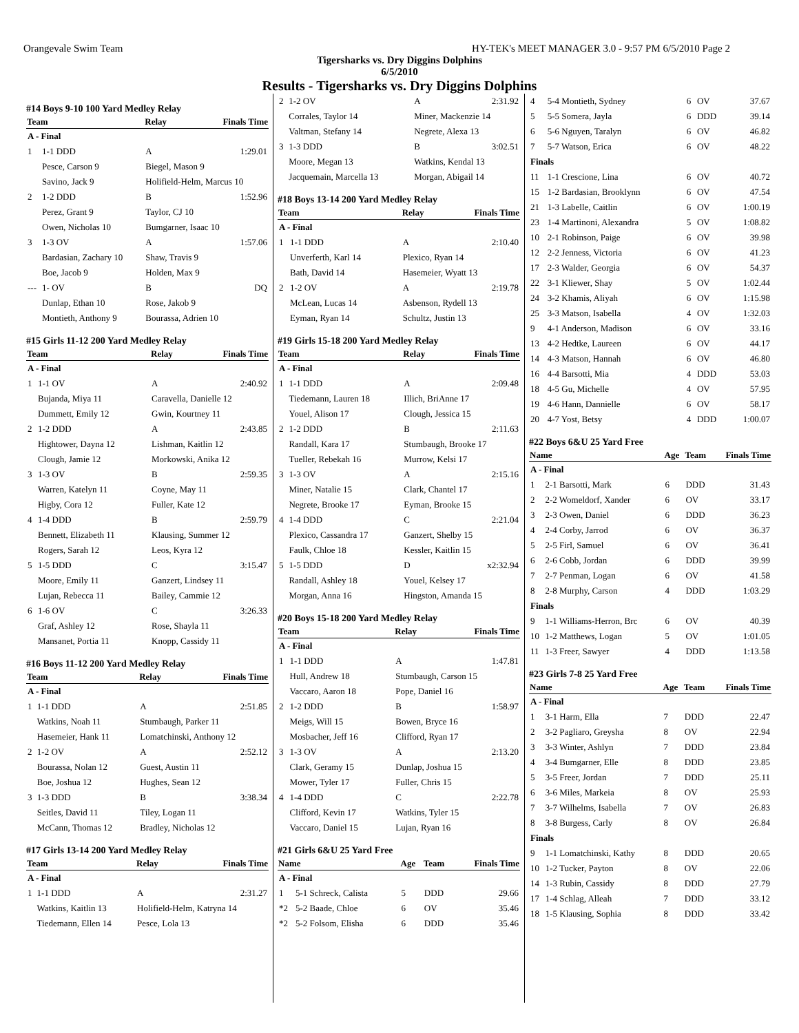Orangevale Swim Team HY-TEK's MEET MANAGER 3.0 - 9:57 PM 6/5/2010 Page 2
Tigersharks vs. Dry Diggins Dolphins
6/5/2010
Results - Tigersharks vs. Dry Diggins Dolphins
#14 Boys 9-10 100 Yard Medley Relay
| Team | | Relay | Finals Time |
| --- | --- | --- | --- |
| A - Final | | | |
| 1 | 1-1 DDD | A | 1:29.01 |
| | Pesce, Carson 9 | Biegel, Mason 9 | |
| | Savino, Jack 9 | Holifield-Helm, Marcus 10 | |
| 2 | 1-2 DDD | B | 1:52.96 |
| | Perez, Grant 9 | Taylor, CJ 10 | |
| | Owen, Nicholas 10 | Bumgarner, Isaac 10 | |
| 3 | 1-3 OV | A | 1:57.06 |
| | Bardasian, Zachary 10 | Shaw, Travis 9 | |
| | Boe, Jacob 9 | Holden, Max 9 | |
| --- | 1- OV | B | DQ |
| | Dunlap, Ethan 10 | Rose, Jakob 9 | |
| | Montieth, Anthony 9 | Bourassa, Adrien 10 | |
#15 Girls 11-12 200 Yard Medley Relay
| Team | | Relay | Finals Time |
| --- | --- | --- | --- |
| A - Final | | | |
| 1 | 1-1 OV | A | 2:40.92 |
| | Bujanda, Miya 11 | Caravella, Danielle 12 | |
| | Dummett, Emily 12 | Gwin, Kourtney 11 | |
| 2 | 1-2 DDD | A | 2:43.85 |
| | Hightower, Dayna 12 | Lishman, Kaitlin 12 | |
| | Clough, Jamie 12 | Morkowski, Anika 12 | |
| 3 | 1-3 OV | B | 2:59.35 |
| | Warren, Katelyn 11 | Coyne, May 11 | |
| | Higby, Cora 12 | Fuller, Kate 12 | |
| 4 | 1-4 DDD | B | 2:59.79 |
| | Bennett, Elizabeth 11 | Klausing, Summer 12 | |
| | Rogers, Sarah 12 | Leos, Kyra 12 | |
| 5 | 1-5 DDD | C | 3:15.47 |
| | Moore, Emily 11 | Ganzert, Lindsey 11 | |
| | Lujan, Rebecca 11 | Bailey, Cammie 12 | |
| 6 | 1-6 OV | C | 3:26.33 |
| | Graf, Ashley 12 | Rose, Shayla 11 | |
| | Mansanet, Portia 11 | Knopp, Cassidy 11 | |
#16 Boys 11-12 200 Yard Medley Relay
| Team | | Relay | Finals Time |
| --- | --- | --- | --- |
| A - Final | | | |
| 1 | 1-1 DDD | A | 2:51.85 |
| | Watkins, Noah 11 | Stumbaugh, Parker 11 | |
| | Hasemeier, Hank 11 | Lomatchinski, Anthony 12 | |
| 2 | 1-2 OV | A | 2:52.12 |
| | Bourassa, Nolan 12 | Guest, Austin 11 | |
| | Boe, Joshua 12 | Hughes, Sean 12 | |
| 3 | 1-3 DDD | B | 3:38.34 |
| | Seitles, David 11 | Tiley, Logan 11 | |
| | McCann, Thomas 12 | Bradley, Nicholas 12 | |
#17 Girls 13-14 200 Yard Medley Relay
| Team | | Relay | Finals Time |
| --- | --- | --- | --- |
| A - Final | | | |
| 1 | 1-1 DDD | A | 2:31.27 |
| | Watkins, Kaitlin 13 | Holifield-Helm, Katryna 14 | |
| | Tiedemann, Ellen 14 | Pesce, Lola 13 | |
| 2 | 1-2 OV | A | 2:31.92 |
| | Corrales, Taylor 14 | Miner, Mackenzie 14 | |
| | Valtman, Stefany 14 | Negrete, Alexa 13 | |
| 3 | 1-3 DDD | B | 3:02.51 |
| | Moore, Megan 13 | Watkins, Kendal 13 | |
| | Jacquemain, Marcella 13 | Morgan, Abigail 14 | |
#18 Boys 13-14 200 Yard Medley Relay
| Team | | Relay | Finals Time |
| --- | --- | --- | --- |
| A - Final | | | |
| 1 | 1-1 DDD | A | 2:10.40 |
| | Unverferth, Karl 14 | Plexico, Ryan 14 | |
| | Bath, David 14 | Hasemeier, Wyatt 13 | |
| 2 | 1-2 OV | A | 2:19.78 |
| | McLean, Lucas 14 | Asbenson, Rydell 13 | |
| | Eyman, Ryan 14 | Schultz, Justin 13 | |
#19 Girls 15-18 200 Yard Medley Relay
| Team | | Relay | Finals Time |
| --- | --- | --- | --- |
| A - Final | | | |
| 1 | 1-1 DDD | A | 2:09.48 |
| | Tiedemann, Lauren 18 | Illich, BriAnne 17 | |
| | Youel, Alison 17 | Clough, Jessica 15 | |
| 2 | 1-2 DDD | B | 2:11.63 |
| | Randall, Kara 17 | Stumbaugh, Brooke 17 | |
| | Tueller, Rebekah 16 | Murrow, Kelsi 17 | |
| 3 | 1-3 OV | A | 2:15.16 |
| | Miner, Natalie 15 | Clark, Chantel 17 | |
| | Negrete, Brooke 17 | Eyman, Brooke 15 | |
| 4 | 1-4 DDD | C | 2:21.04 |
| | Plexico, Cassandra 17 | Ganzert, Shelby 15 | |
| | Faulk, Chloe 18 | Kessler, Kaitlin 15 | |
| 5 | 1-5 DDD | D | x2:32.94 |
| | Randall, Ashley 18 | Youel, Kelsey 17 | |
| | Morgan, Anna 16 | Hingston, Amanda 15 | |
#20 Boys 15-18 200 Yard Medley Relay
| Team | | Relay | Finals Time |
| --- | --- | --- | --- |
| A - Final | | | |
| 1 | 1-1 DDD | A | 1:47.81 |
| | Hull, Andrew 18 | Stumbaugh, Carson 15 | |
| | Vaccaro, Aaron 18 | Pope, Daniel 16 | |
| 2 | 1-2 DDD | B | 1:58.97 |
| | Meigs, Will 15 | Bowen, Bryce 16 | |
| | Mosbacher, Jeff 16 | Clifford, Ryan 17 | |
| 3 | 1-3 OV | A | 2:13.20 |
| | Clark, Geramy 15 | Dunlap, Joshua 15 | |
| | Mower, Tyler 17 | Fuller, Chris 15 | |
| 4 | 1-4 DDD | C | 2:22.78 |
| | Clifford, Kevin 17 | Watkins, Tyler 15 | |
| | Vaccaro, Daniel 15 | Lujan, Ryan 16 | |
#21 Girls 6&U 25 Yard Free
| Name | | Age | Team | Finals Time |
| --- | --- | --- | --- | --- |
| A - Final | | | | |
| 1 | 5-1 Schreck, Calista | 5 | DDD | 29.66 |
| *2 | 5-2 Baade, Chloe | 6 | OV | 35.46 |
| *2 | 5-2 Folsom, Elisha | 6 | DDD | 35.46 |
| 4 | 5-4 Montieth, Sydney | 6 | OV | 37.67 |
| 5 | 5-5 Somera, Jayla | 6 | DDD | 39.14 |
| 6 | 5-6 Nguyen, Taralyn | 6 | OV | 46.82 |
| 7 | 5-7 Watson, Erica | 6 | OV | 48.22 |
| Finals | | | | |
| 11 | 1-1 Crescione, Lina | 6 | OV | 40.72 |
| 15 | 1-2 Bardasian, Brooklynn | 6 | OV | 47.54 |
| 21 | 1-3 Labelle, Caitlin | 6 | OV | 1:00.19 |
| 23 | 1-4 Martinoni, Alexandra | 5 | OV | 1:08.82 |
| 10 | 2-1 Robinson, Paige | 6 | OV | 39.98 |
| 12 | 2-2 Jenness, Victoria | 6 | OV | 41.23 |
| 17 | 2-3 Walder, Georgia | 6 | OV | 54.37 |
| 22 | 3-1 Kliewer, Shay | 5 | OV | 1:02.44 |
| 24 | 3-2 Khamis, Aliyah | 6 | OV | 1:15.98 |
| 25 | 3-3 Matson, Isabella | 4 | OV | 1:32.03 |
| 9 | 4-1 Anderson, Madison | 6 | OV | 33.16 |
| 13 | 4-2 Hedtke, Laureen | 6 | OV | 44.17 |
| 14 | 4-3 Matson, Hannah | 6 | OV | 46.80 |
| 16 | 4-4 Barsotti, Mia | 4 | DDD | 53.03 |
| 18 | 4-5 Gu, Michelle | 4 | OV | 57.95 |
| 19 | 4-6 Hann, Dannielle | 6 | OV | 58.17 |
| 20 | 4-7 Yost, Betsy | 4 | DDD | 1:00.07 |
#22 Boys 6&U 25 Yard Free
| Name | | Age | Team | Finals Time |
| --- | --- | --- | --- | --- |
| A - Final | | | | |
| 1 | 2-1 Barsotti, Mark | 6 | DDD | 31.43 |
| 2 | 2-2 Womeldorf, Xander | 6 | OV | 33.17 |
| 3 | 2-3 Owen, Daniel | 6 | DDD | 36.23 |
| 4 | 2-4 Corby, Jarrod | 6 | OV | 36.37 |
| 5 | 2-5 Firl, Samuel | 6 | OV | 36.41 |
| 6 | 2-6 Cobb, Jordan | 6 | DDD | 39.99 |
| 7 | 2-7 Penman, Logan | 6 | OV | 41.58 |
| 8 | 2-8 Murphy, Carson | 4 | DDD | 1:03.29 |
| Finals | | | | |
| 9 | 1-1 Williams-Herron, Brc | 6 | OV | 40.39 |
| 10 | 1-2 Matthews, Logan | 5 | OV | 1:01.05 |
| 11 | 1-3 Freer, Sawyer | 4 | DDD | 1:13.58 |
#23 Girls 7-8 25 Yard Free
| Name | | Age | Team | Finals Time |
| --- | --- | --- | --- | --- |
| A - Final | | | | |
| 1 | 3-1 Harm, Ella | 7 | DDD | 22.47 |
| 2 | 3-2 Pagliaro, Greysha | 8 | OV | 22.94 |
| 3 | 3-3 Winter, Ashlyn | 7 | DDD | 23.84 |
| 4 | 3-4 Bumgarner, Elle | 8 | DDD | 23.85 |
| 5 | 3-5 Freer, Jordan | 7 | DDD | 25.11 |
| 6 | 3-6 Miles, Markeia | 8 | OV | 25.93 |
| 7 | 3-7 Wilhelms, Isabella | 7 | OV | 26.83 |
| 8 | 3-8 Burgess, Carly | 8 | OV | 26.84 |
| Finals | | | | |
| 9 | 1-1 Lomatchinski, Kathy | 8 | DDD | 20.65 |
| 10 | 1-2 Tucker, Payton | 8 | OV | 22.06 |
| 14 | 1-3 Rubin, Cassidy | 8 | DDD | 27.79 |
| 17 | 1-4 Schlag, Alleah | 7 | DDD | 33.12 |
| 18 | 1-5 Klausing, Sophia | 8 | DDD | 33.42 |